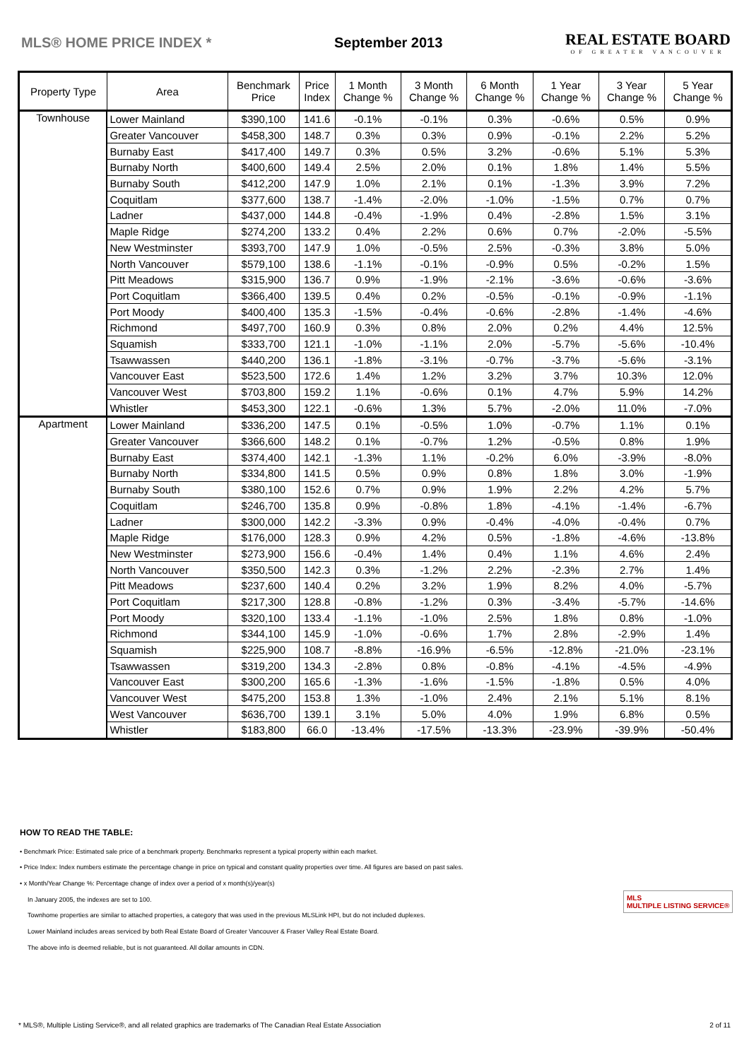MLS® HOME PRICE INDEX * September 2013
REAL ESTATE BOARD
OF GREATER VANCOUVER
| Property Type | Area | Benchmark Price | Price Index | 1 Month Change % | 3 Month Change % | 6 Month Change % | 1 Year Change % | 3 Year Change % | 5 Year Change % |
| --- | --- | --- | --- | --- | --- | --- | --- | --- | --- |
| Townhouse | Lower Mainland | $390,100 | 141.6 | -0.1% | -0.1% | 0.3% | -0.6% | 0.5% | 0.9% |
| | Greater Vancouver | $458,300 | 148.7 | 0.3% | 0.3% | 0.9% | -0.1% | 2.2% | 5.2% |
| | Burnaby East | $417,400 | 149.7 | 0.3% | 0.5% | 3.2% | -0.6% | 5.1% | 5.3% |
| | Burnaby North | $400,600 | 149.4 | 2.5% | 2.0% | 0.1% | 1.8% | 1.4% | 5.5% |
| | Burnaby South | $412,200 | 147.9 | 1.0% | 2.1% | 0.1% | -1.3% | 3.9% | 7.2% |
| | Coquitlam | $377,600 | 138.7 | -1.4% | -2.0% | -1.0% | -1.5% | 0.7% | 0.7% |
| | Ladner | $437,000 | 144.8 | -0.4% | -1.9% | 0.4% | -2.8% | 1.5% | 3.1% |
| | Maple Ridge | $274,200 | 133.2 | 0.4% | 2.2% | 0.6% | 0.7% | -2.0% | -5.5% |
| | New Westminster | $393,700 | 147.9 | 1.0% | -0.5% | 2.5% | -0.3% | 3.8% | 5.0% |
| | North Vancouver | $579,100 | 138.6 | -1.1% | -0.1% | -0.9% | 0.5% | -0.2% | 1.5% |
| | Pitt Meadows | $315,900 | 136.7 | 0.9% | -1.9% | -2.1% | -3.6% | -0.6% | -3.6% |
| | Port Coquitlam | $366,400 | 139.5 | 0.4% | 0.2% | -0.5% | -0.1% | -0.9% | -1.1% |
| | Port Moody | $400,400 | 135.3 | -1.5% | -0.4% | -0.6% | -2.8% | -1.4% | -4.6% |
| | Richmond | $497,700 | 160.9 | 0.3% | 0.8% | 2.0% | 0.2% | 4.4% | 12.5% |
| | Squamish | $333,700 | 121.1 | -1.0% | -1.1% | 2.0% | -5.7% | -5.6% | -10.4% |
| | Tsawwassen | $440,200 | 136.1 | -1.8% | -3.1% | -0.7% | -3.7% | -5.6% | -3.1% |
| | Vancouver East | $523,500 | 172.6 | 1.4% | 1.2% | 3.2% | 3.7% | 10.3% | 12.0% |
| | Vancouver West | $703,800 | 159.2 | 1.1% | -0.6% | 0.1% | 4.7% | 5.9% | 14.2% |
| | Whistler | $453,300 | 122.1 | -0.6% | 1.3% | 5.7% | -2.0% | 11.0% | -7.0% |
| Apartment | Lower Mainland | $336,200 | 147.5 | 0.1% | -0.5% | 1.0% | -0.7% | 1.1% | 0.1% |
| | Greater Vancouver | $366,600 | 148.2 | 0.1% | -0.7% | 1.2% | -0.5% | 0.8% | 1.9% |
| | Burnaby East | $374,400 | 142.1 | -1.3% | 1.1% | -0.2% | 6.0% | -3.9% | -8.0% |
| | Burnaby North | $334,800 | 141.5 | 0.5% | 0.9% | 0.8% | 1.8% | 3.0% | -1.9% |
| | Burnaby South | $380,100 | 152.6 | 0.7% | 0.9% | 1.9% | 2.2% | 4.2% | 5.7% |
| | Coquitlam | $246,700 | 135.8 | 0.9% | -0.8% | 1.8% | -4.1% | -1.4% | -6.7% |
| | Ladner | $300,000 | 142.2 | -3.3% | 0.9% | -0.4% | -4.0% | -0.4% | 0.7% |
| | Maple Ridge | $176,000 | 128.3 | 0.9% | 4.2% | 0.5% | -1.8% | -4.6% | -13.8% |
| | New Westminster | $273,900 | 156.6 | -0.4% | 1.4% | 0.4% | 1.1% | 4.6% | 2.4% |
| | North Vancouver | $350,500 | 142.3 | 0.3% | -1.2% | 2.2% | -2.3% | 2.7% | 1.4% |
| | Pitt Meadows | $237,600 | 140.4 | 0.2% | 3.2% | 1.9% | 8.2% | 4.0% | -5.7% |
| | Port Coquitlam | $217,300 | 128.8 | -0.8% | -1.2% | 0.3% | -3.4% | -5.7% | -14.6% |
| | Port Moody | $320,100 | 133.4 | -1.1% | -1.0% | 2.5% | 1.8% | 0.8% | -1.0% |
| | Richmond | $344,100 | 145.9 | -1.0% | -0.6% | 1.7% | 2.8% | -2.9% | 1.4% |
| | Squamish | $225,900 | 108.7 | -8.8% | -16.9% | -6.5% | -12.8% | -21.0% | -23.1% |
| | Tsawwassen | $319,200 | 134.3 | -2.8% | 0.8% | -0.8% | -4.1% | -4.5% | -4.9% |
| | Vancouver East | $300,200 | 165.6 | -1.3% | -1.6% | -1.5% | -1.8% | 0.5% | 4.0% |
| | Vancouver West | $475,200 | 153.8 | 1.3% | -1.0% | 2.4% | 2.1% | 5.1% | 8.1% |
| | West Vancouver | $636,700 | 139.1 | 3.1% | 5.0% | 4.0% | 1.9% | 6.8% | 0.5% |
| | Whistler | $183,800 | 66.0 | -13.4% | -17.5% | -13.3% | -23.9% | -39.9% | -50.4% |
HOW TO READ THE TABLE:
• Benchmark Price: Estimated sale price of a benchmark property. Benchmarks represent a typical property within each market.
• Price Index: Index numbers estimate the percentage change in price on typical and constant quality properties over time. All figures are based on past sales.
• x Month/Year Change %: Percentage change of index over a period of x month(s)/year(s)
In January 2005, the indexes are set to 100.
Townhome properties are similar to attached properties, a category that was used in the previous MLSLink HPI, but do not included duplexes.
Lower Mainland includes areas serviced by both Real Estate Board of Greater Vancouver & Fraser Valley Real Estate Board.
The above info is deemed reliable, but is not guaranteed. All dollar amounts in CDN.
MLS
MULTIPLE LISTING SERVICE®
* MLS®, Multiple Listing Service®, and all related graphics are trademarks of The Canadian Real Estate Association 2 of 11